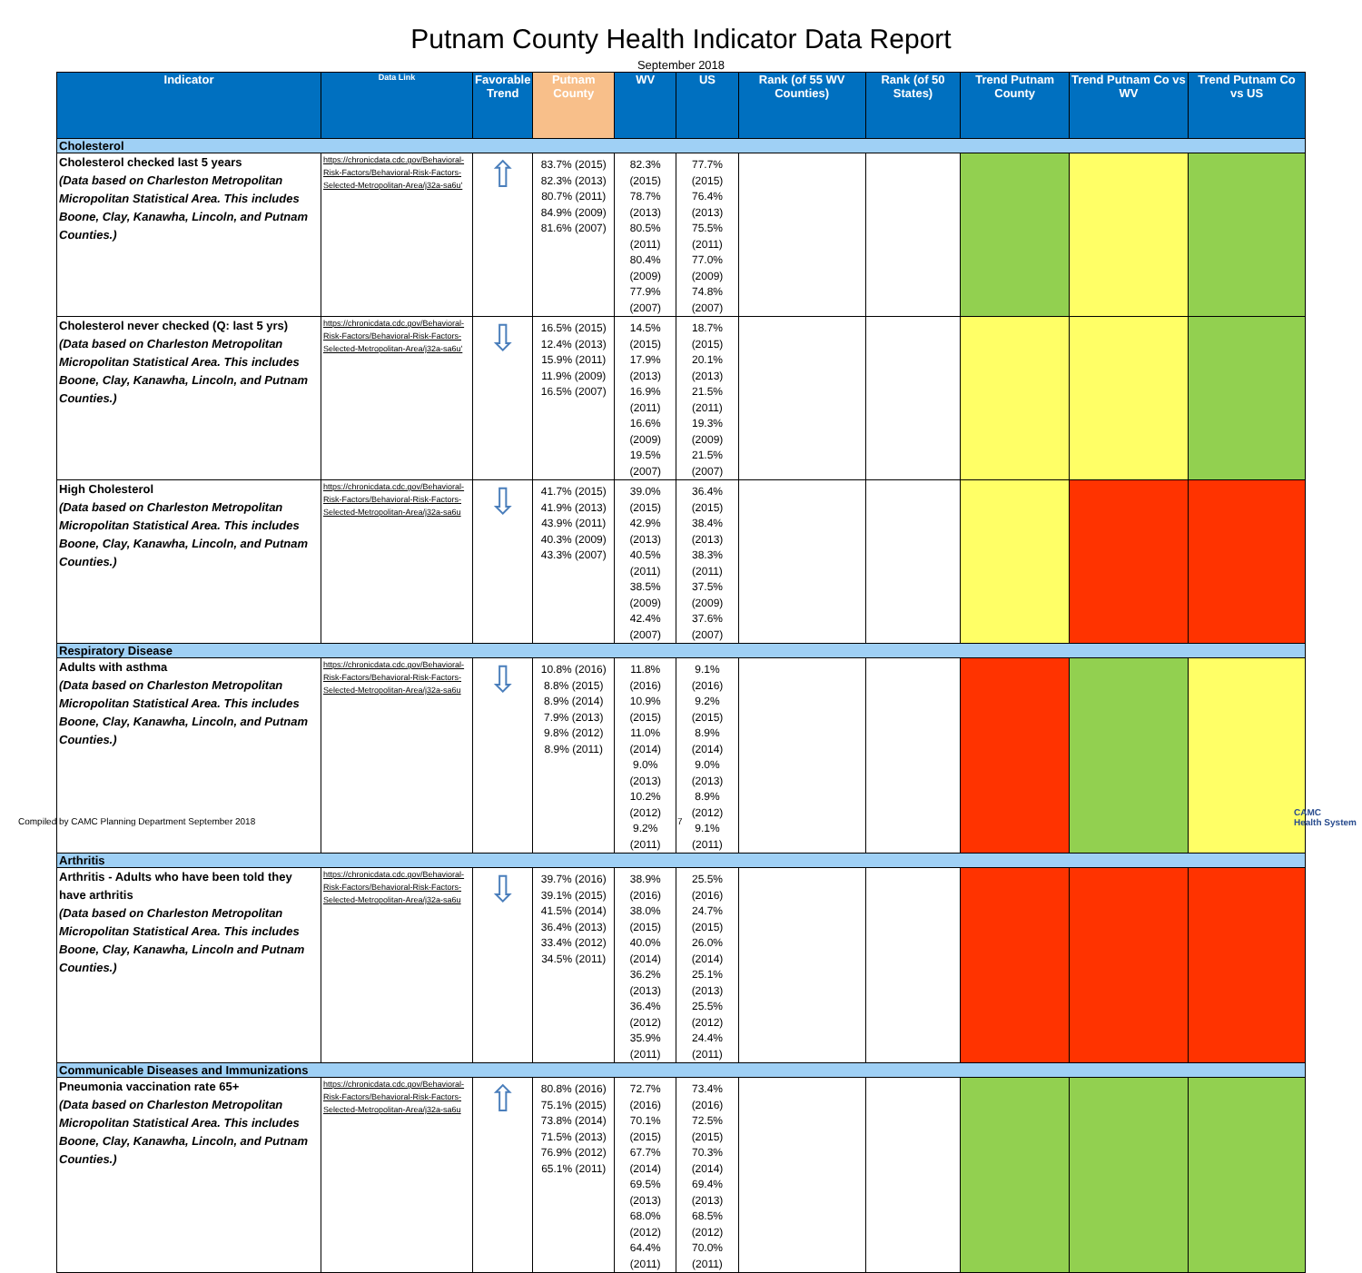Putnam County Health Indicator Data Report
September 2018
| Indicator | Data Link | Favorable Trend | Putnam County | WV | US | Rank (of 55 WV Counties) | Rank (of 50 States) | Trend Putnam County | Trend Putnam Co vs WV | Trend Putnam Co vs US |
| --- | --- | --- | --- | --- | --- | --- | --- | --- | --- | --- |
| Cholesterol | | | | | | | | | | |
| Cholesterol checked last 5 years (Data based on Charleston Metropolitan Micropolitan Statistical Area. This includes Boone, Clay, Kanawha, Lincoln, and Putnam Counties.) | https://chronicdata.cdc.gov/Behavioral-Risk-Factors/Behavioral-Risk-Factors-Selected-Metropolitan-Area/j32a-sa6u' | ⇧ | 83.7% (2015) 82.3% (2013) 80.7% (2011) 84.9% (2009) 81.6% (2007) | 82.3% (2015) 78.7% (2013) 80.5% (2011) 80.4% (2009) 77.9% (2007) | 77.7% (2015) 76.4% (2013) 75.5% (2011) 77.0% (2009) 74.8% (2007) | | | | | |
| Cholesterol never checked (Q: last 5 yrs) (Data based on Charleston Metropolitan Micropolitan Statistical Area. This includes Boone, Clay, Kanawha, Lincoln, and Putnam Counties.) | https://chronicdata.cdc.gov/Behavioral-Risk-Factors/Behavioral-Risk-Factors-Selected-Metropolitan-Area/j32a-sa6u' | ⇩ | 16.5% (2015) 12.4% (2013) 15.9% (2011) 11.9% (2009) 16.5% (2007) | 14.5% (2015) 17.9% (2013) 16.9% (2011) 16.6% (2009) 19.5% (2007) | 18.7% (2015) 20.1% (2013) 21.5% (2011) 19.3% (2009) 21.5% (2007) | | | | | |
| High Cholesterol (Data based on Charleston Metropolitan Micropolitan Statistical Area. This includes Boone, Clay, Kanawha, Lincoln, and Putnam Counties.) | https://chronicdata.cdc.gov/Behavioral-Risk-Factors/Behavioral-Risk-Factors-Selected-Metropolitan-Area/j32a-sa6u | ⇩ | 41.7% (2015) 41.9% (2013) 43.9% (2011) 40.3% (2009) 43.3% (2007) | 39.0% (2015) 42.9% (2013) 40.5% (2011) 38.5% (2009) 42.4% (2007) | 36.4% (2015) 38.4% (2013) 38.3% (2011) 37.5% (2009) 37.6% (2007) | | | | | |
| Respiratory Disease | | | | | | | | | | |
| Adults with asthma (Data based on Charleston Metropolitan Micropolitan Statistical Area. This includes Boone, Clay, Kanawha, Lincoln, and Putnam Counties.) | https://chronicdata.cdc.gov/Behavioral-Risk-Factors/Behavioral-Risk-Factors-Selected-Metropolitan-Area/j32a-sa6u | ⇩ | 10.8% (2016) 8.8% (2015) 8.9% (2014) 7.9% (2013) 9.8% (2012) 8.9% (2011) | 11.8% (2016) 10.9% (2015) 11.0% (2014) 9.0% (2013) 10.2% (2012) 9.2% (2011) | 9.1% (2016) 9.2% (2015) 8.9% (2014) 9.0% (2013) 8.9% (2012) 9.1% (2011) | | | | | |
| Arthritis | | | | | | | | | | |
| Arthritis - Adults who have been told they have arthritis (Data based on Charleston Metropolitan Micropolitan Statistical Area. This includes Boone, Clay, Kanawha, Lincoln and Putnam Counties.) | https://chronicdata.cdc.gov/Behavioral-Risk-Factors/Behavioral-Risk-Factors-Selected-Metropolitan-Area/j32a-sa6u | ⇩ | 39.7% (2016) 39.1% (2015) 41.5% (2014) 36.4% (2013) 33.4% (2012) 34.5% (2011) | 38.9% (2016) 38.0% (2015) 40.0% (2014) 36.2% (2013) 36.4% (2012) 35.9% (2011) | 25.5% (2016) 24.7% (2015) 26.0% (2014) 25.1% (2013) 25.5% (2012) 24.4% (2011) | | | | | |
| Communicable Diseases and Immunizations | | | | | | | | | | |
| Pneumonia vaccination rate 65+ (Data based on Charleston Metropolitan Micropolitan Statistical Area. This includes Boone, Clay, Kanawha, Lincoln, and Putnam Counties.) | https://chronicdata.cdc.gov/Behavioral-Risk-Factors/Behavioral-Risk-Factors-Selected-Metropolitan-Area/j32a-sa6u | ⇧ | 80.8% (2016) 75.1% (2015) 73.8% (2014) 71.5% (2013) 76.9% (2012) 65.1% (2011) | 72.7% (2016) 70.1% (2015) 67.7% (2014) 69.5% (2013) 68.0% (2012) 64.4% (2011) | 73.4% (2016) 72.5% (2015) 70.3% (2014) 69.4% (2013) 68.5% (2012) 70.0% (2011) | | | | | |
Compiled by CAMC Planning Department September 2018
7
CAMC
Health System